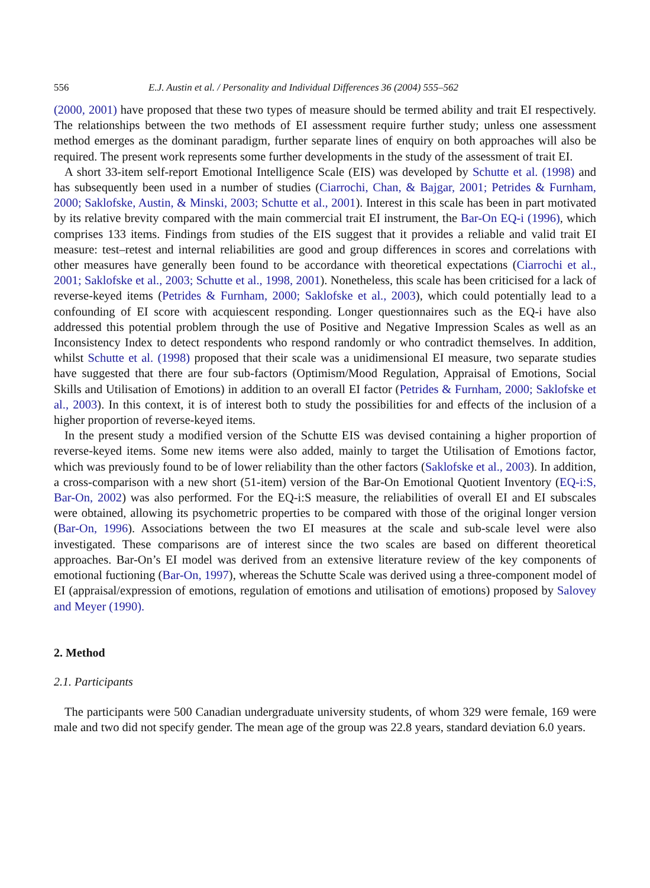556 E.J. Austin et al. / Personality and Individual Differences 36 (2004) 555–562
(2000, 2001) have proposed that these two types of measure should be termed ability and trait EI respectively. The relationships between the two methods of EI assessment require further study; unless one assessment method emerges as the dominant paradigm, further separate lines of enquiry on both approaches will also be required. The present work represents some further developments in the study of the assessment of trait EI.
A short 33-item self-report Emotional Intelligence Scale (EIS) was developed by Schutte et al. (1998) and has subsequently been used in a number of studies (Ciarrochi, Chan, & Bajgar, 2001; Petrides & Furnham, 2000; Saklofske, Austin, & Minski, 2003; Schutte et al., 2001). Interest in this scale has been in part motivated by its relative brevity compared with the main commercial trait EI instrument, the Bar-On EQ-i (1996), which comprises 133 items. Findings from studies of the EIS suggest that it provides a reliable and valid trait EI measure: test–retest and internal reliabilities are good and group differences in scores and correlations with other measures have generally been found to be accordance with theoretical expectations (Ciarrochi et al., 2001; Saklofske et al., 2003; Schutte et al., 1998, 2001). Nonetheless, this scale has been criticised for a lack of reverse-keyed items (Petrides & Furnham, 2000; Saklofske et al., 2003), which could potentially lead to a confounding of EI score with acquiescent responding. Longer questionnaires such as the EQ-i have also addressed this potential problem through the use of Positive and Negative Impression Scales as well as an Inconsistency Index to detect respondents who respond randomly or who contradict themselves. In addition, whilst Schutte et al. (1998) proposed that their scale was a unidimensional EI measure, two separate studies have suggested that there are four sub-factors (Optimism/Mood Regulation, Appraisal of Emotions, Social Skills and Utilisation of Emotions) in addition to an overall EI factor (Petrides & Furnham, 2000; Saklofske et al., 2003). In this context, it is of interest both to study the possibilities for and effects of the inclusion of a higher proportion of reverse-keyed items.
In the present study a modified version of the Schutte EIS was devised containing a higher proportion of reverse-keyed items. Some new items were also added, mainly to target the Utilisation of Emotions factor, which was previously found to be of lower reliability than the other factors (Saklofske et al., 2003). In addition, a cross-comparison with a new short (51-item) version of the Bar-On Emotional Quotient Inventory (EQ-i:S, Bar-On, 2002) was also performed. For the EQ-i:S measure, the reliabilities of overall EI and EI subscales were obtained, allowing its psychometric properties to be compared with those of the original longer version (Bar-On, 1996). Associations between the two EI measures at the scale and sub-scale level were also investigated. These comparisons are of interest since the two scales are based on different theoretical approaches. Bar-On’s EI model was derived from an extensive literature review of the key components of emotional fuctioning (Bar-On, 1997), whereas the Schutte Scale was derived using a three-component model of EI (appraisal/expression of emotions, regulation of emotions and utilisation of emotions) proposed by Salovey and Meyer (1990).
2. Method
2.1. Participants
The participants were 500 Canadian undergraduate university students, of whom 329 were female, 169 were male and two did not specify gender. The mean age of the group was 22.8 years, standard deviation 6.0 years.